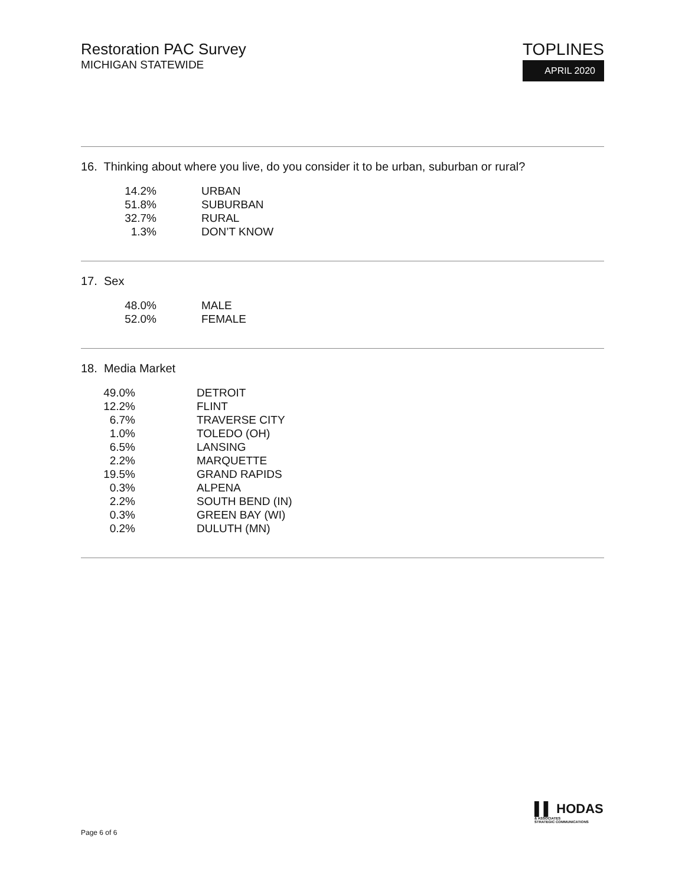Restoration PAC Survey
MICHIGAN STATEWIDE
TOPLINES
APRIL 2020
16. Thinking about where you live, do you consider it to be urban, suburban or rural?
| 14.2% | URBAN |
| 51.8% | SUBURBAN |
| 32.7% | RURAL |
| 1.3% | DON’T KNOW |
17. Sex
| 48.0% | MALE |
| 52.0% | FEMALE |
18. Media Market
| 49.0% | DETROIT |
| 12.2% | FLINT |
| 6.7% | TRAVERSE CITY |
| 1.0% | TOLEDO (OH) |
| 6.5% | LANSING |
| 2.2% | MARQUETTE |
| 19.5% | GRAND RAPIDS |
| 0.3% | ALPENA |
| 2.2% | SOUTH BEND (IN) |
| 0.3% | GREEN BAY (WI) |
| 0.2% | DULUTH (MN) |
▌▌ HODAS
& ASSOCIATES
STRATEGIC COMMUNICATIONS
Page 6 of 6